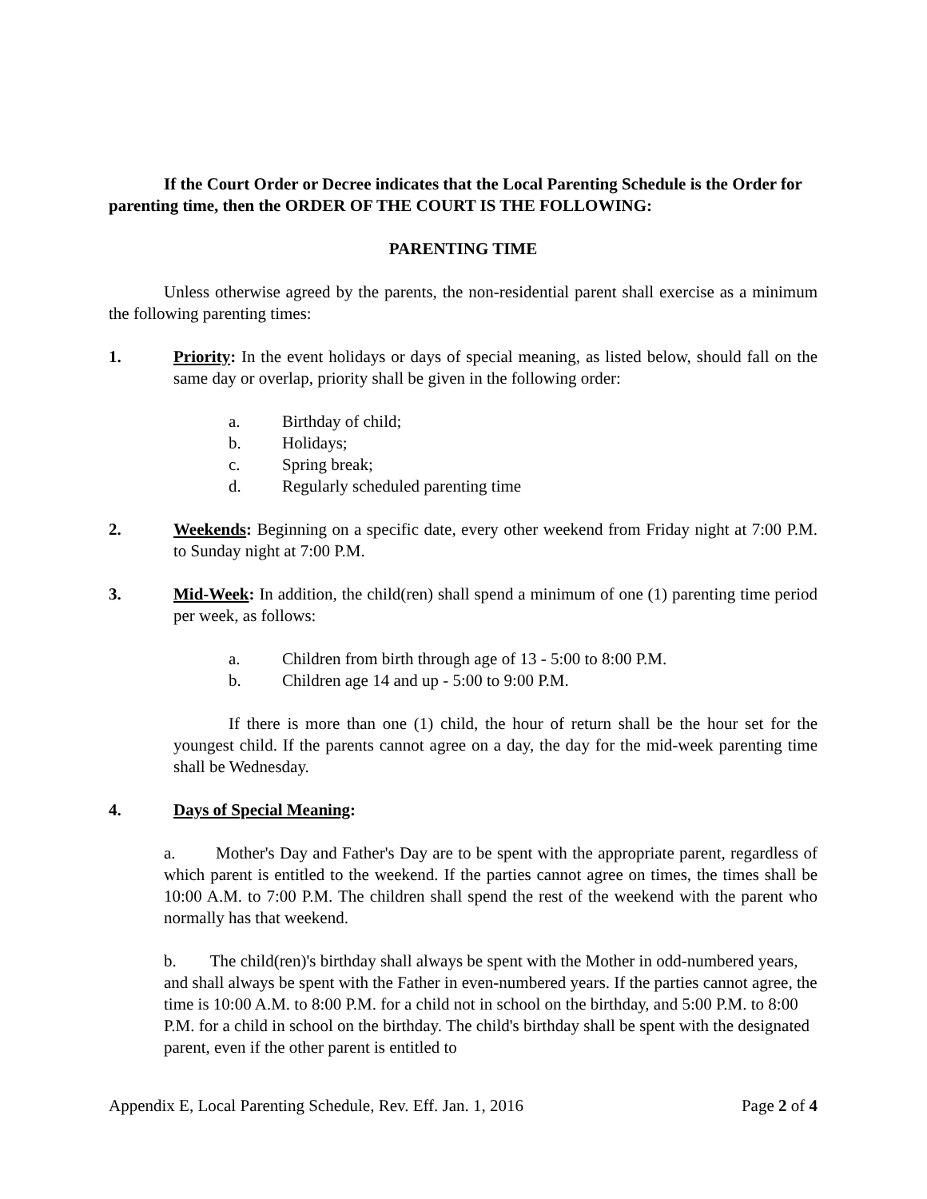If the Court Order or Decree indicates that the Local Parenting Schedule is the Order for parenting time, then the ORDER OF THE COURT IS THE FOLLOWING:
PARENTING TIME
Unless otherwise agreed by the parents, the non-residential parent shall exercise as a minimum the following parenting times:
1. Priority: In the event holidays or days of special meaning, as listed below, should fall on the same day or overlap, priority shall be given in the following order:
a. Birthday of child;
b. Holidays;
c. Spring break;
d. Regularly scheduled parenting time
2. Weekends: Beginning on a specific date, every other weekend from Friday night at 7:00 P.M. to Sunday night at 7:00 P.M.
3. Mid-Week: In addition, the child(ren) shall spend a minimum of one (1) parenting time period per week, as follows:
a. Children from birth through age of 13 - 5:00 to 8:00 P.M.
b. Children age 14 and up - 5:00 to 9:00 P.M.
If there is more than one (1) child, the hour of return shall be the hour set for the youngest child. If the parents cannot agree on a day, the day for the mid-week parenting time shall be Wednesday.
4. Days of Special Meaning:
a. Mother's Day and Father's Day are to be spent with the appropriate parent, regardless of which parent is entitled to the weekend. If the parties cannot agree on times, the times shall be 10:00 A.M. to 7:00 P.M. The children shall spend the rest of the weekend with the parent who normally has that weekend.
b. The child(ren)'s birthday shall always be spent with the Mother in odd-numbered years, and shall always be spent with the Father in even-numbered years. If the parties cannot agree, the time is 10:00 A.M. to 8:00 P.M. for a child not in school on the birthday, and 5:00 P.M. to 8:00 P.M. for a child in school on the birthday. The child's birthday shall be spent with the designated parent, even if the other parent is entitled to
Appendix E, Local Parenting Schedule, Rev. Eff. Jan. 1, 2016 Page 2 of 4